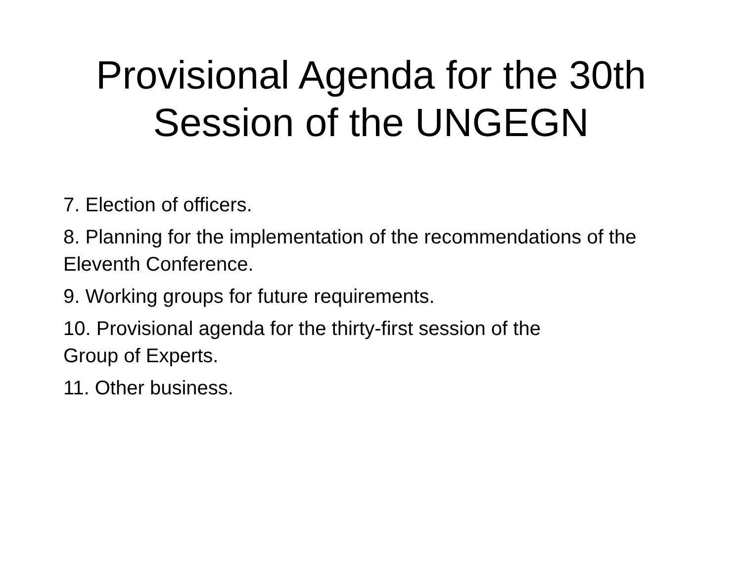Provisional Agenda for the 30th
Session of the UNGEGN
7. Election of officers.
8. Planning for the implementation of the recommendations of the Eleventh Conference.
9. Working groups for future requirements.
10. Provisional agenda for the thirty-first session of the
Group of Experts.
11. Other business.